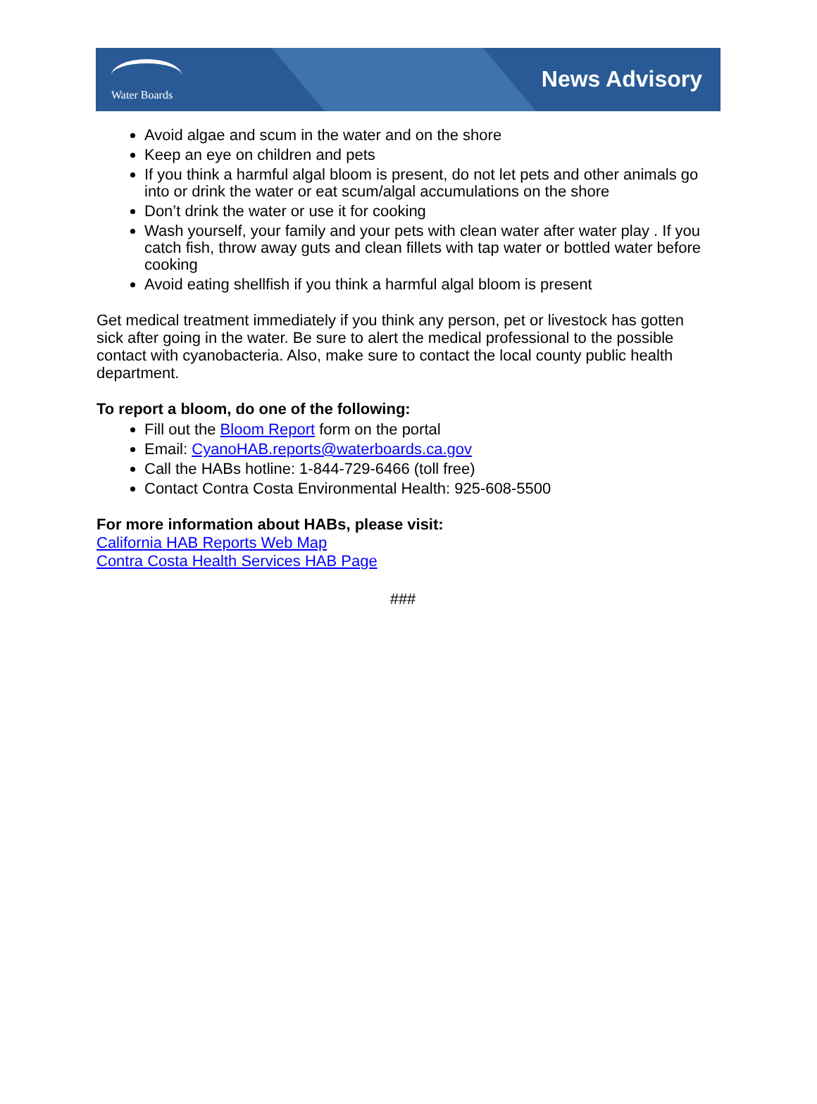Water Boards
News Advisory
Avoid algae and scum in the water and on the shore
Keep an eye on children and pets
If you think a harmful algal bloom is present, do not let pets and other animals go into or drink the water or eat scum/algal accumulations on the shore
Don’t drink the water or use it for cooking
Wash yourself, your family and your pets with clean water after water play . If you catch fish, throw away guts and clean fillets with tap water or bottled water before cooking
Avoid eating shellfish if you think a harmful algal bloom is present
Get medical treatment immediately if you think any person, pet or livestock has gotten sick after going in the water. Be sure to alert the medical professional to the possible contact with cyanobacteria. Also, make sure to contact the local county public health department.
To report a bloom, do one of the following:
Fill out the Bloom Report form on the portal
Email: CyanoHAB.reports@waterboards.ca.gov
Call the HABs hotline: 1-844-729-6466 (toll free)
Contact Contra Costa Environmental Health: 925-608-5500
For more information about HABs, please visit:
California HAB Reports Web Map
Contra Costa Health Services HAB Page
###